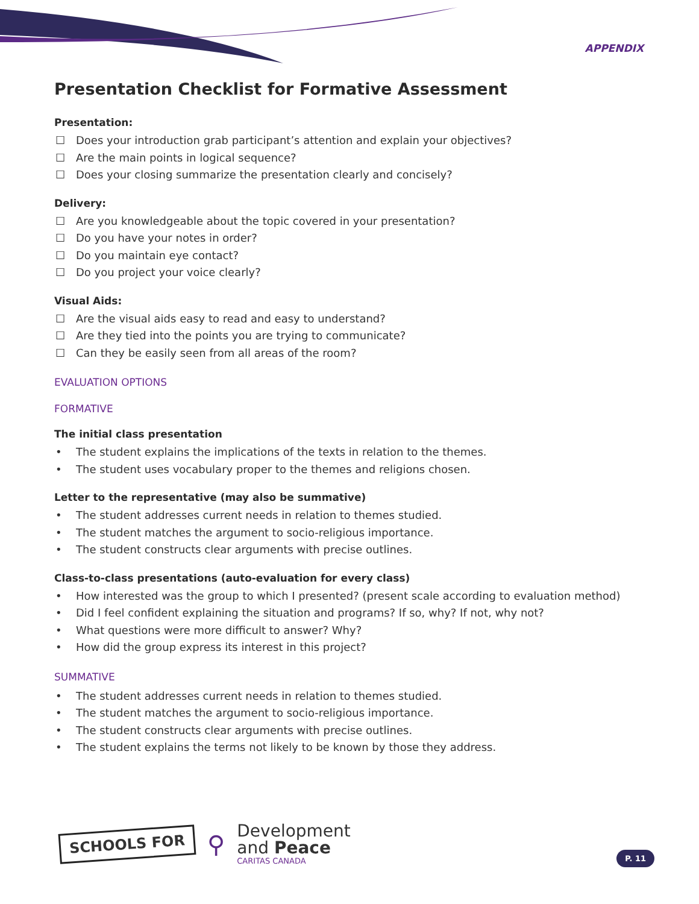APPENDIX
Presentation Checklist for Formative Assessment
Presentation:
☐ Does your introduction grab participant’s attention and explain your objectives?
☐ Are the main points in logical sequence?
☐ Does your closing summarize the presentation clearly and concisely?
Delivery:
☐ Are you knowledgeable about the topic covered in your presentation?
☐ Do you have your notes in order?
☐ Do you maintain eye contact?
☐ Do you project your voice clearly?
Visual Aids:
☐ Are the visual aids easy to read and easy to understand?
☐ Are they tied into the points you are trying to communicate?
☐ Can they be easily seen from all areas of the room?
EVALUATION OPTIONS
FORMATIVE
The initial class presentation
• The student explains the implications of the texts in relation to the themes.
• The student uses vocabulary proper to the themes and religions chosen.
Letter to the representative (may also be summative)
• The student addresses current needs in relation to themes studied.
• The student matches the argument to socio-religious importance.
• The student constructs clear arguments with precise outlines.
Class-to-class presentations (auto-evaluation for every class)
• How interested was the group to which I presented? (present scale according to evaluation method)
• Did I feel confident explaining the situation and programs? If so, why? If not, why not?
• What questions were more difficult to answer? Why?
• How did the group express its interest in this project?
SUMMATIVE
• The student addresses current needs in relation to themes studied.
• The student matches the argument to socio-religious importance.
• The student constructs clear arguments with precise outlines.
• The student explains the terms not likely to be known by those they address.
SCHOOLS FOR
⚲
Development
and Peace
CARITAS CANADA
P. 11